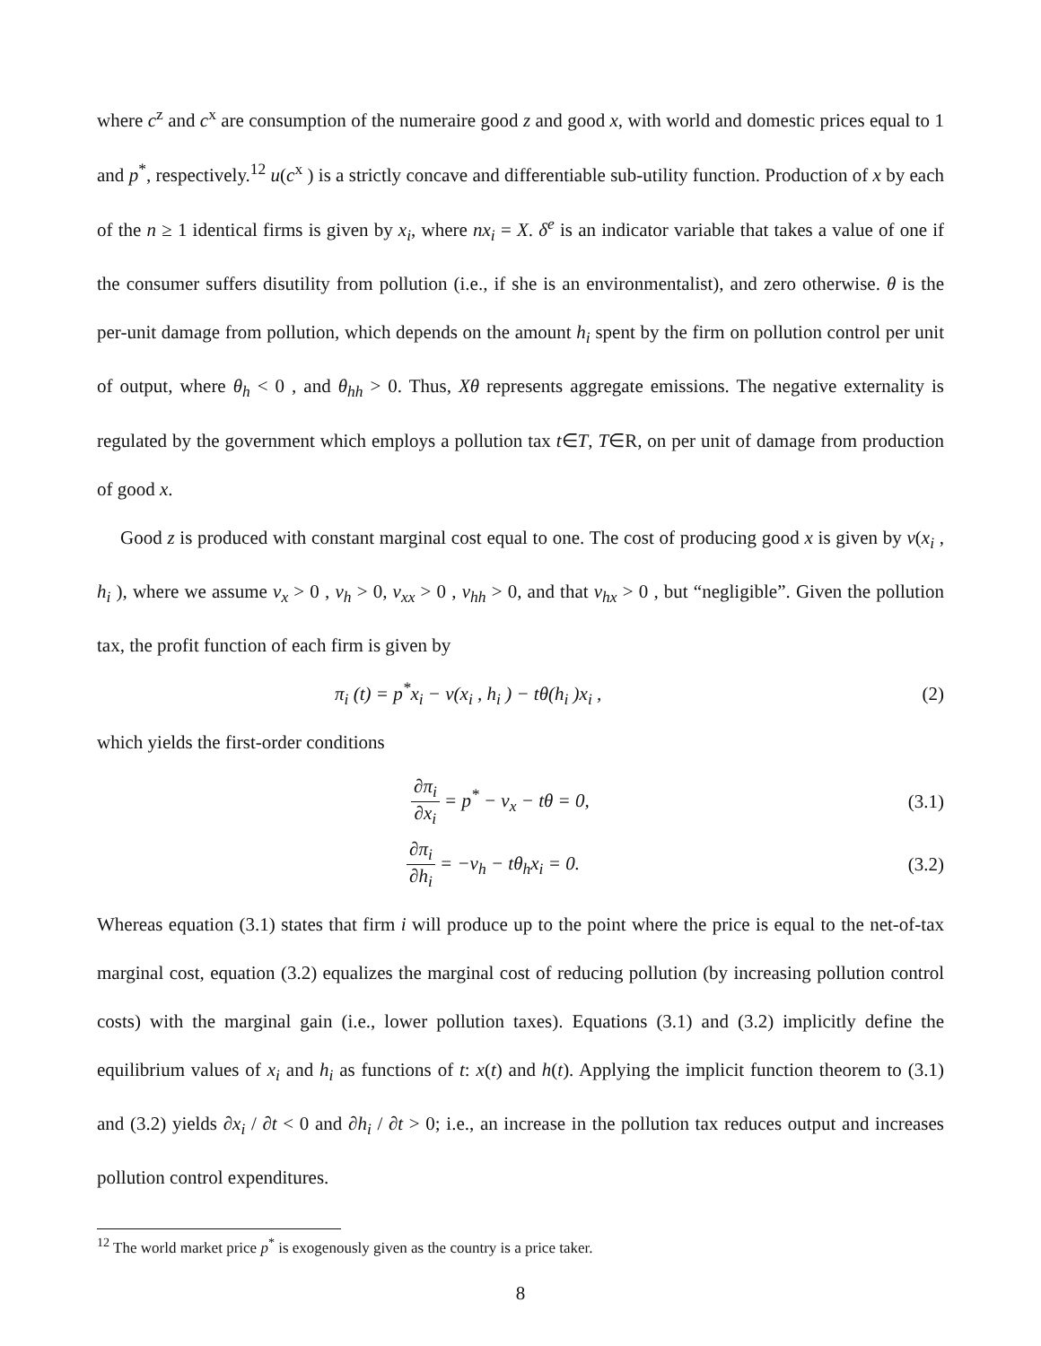where c<sup>z</sup> and c<sup>x</sup> are consumption of the numeraire good z and good x, with world and domestic prices equal to 1 and p<sup>*</sup>, respectively.<sup>12</sup> u(c<sup>x</sup> ) is a strictly concave and differentiable sub-utility function. Production of x by each of the n ≥ 1 identical firms is given by x<sub>i</sub>, where nx<sub>i</sub> = X. δ<sup>e</sup> is an indicator variable that takes a value of one if the consumer suffers disutility from pollution (i.e., if she is an environmentalist), and zero otherwise. θ is the per-unit damage from pollution, which depends on the amount h<sub>i</sub> spent by the firm on pollution control per unit of output, where θ<sub>h</sub> < 0 , and θ<sub>hh</sub> > 0. Thus, Xθ represents aggregate emissions. The negative externality is regulated by the government which employs a pollution tax t∈T, T∈R, on per unit of damage from production of good x.
Good z is produced with constant marginal cost equal to one. The cost of producing good x is given by v(x<sub>i</sub> , h<sub>i</sub> ), where we assume v<sub>x</sub> > 0 , v<sub>h</sub> > 0, v<sub>xx</sub> > 0 , v<sub>hh</sub> > 0, and that v<sub>hx</sub> > 0 , but “negligible”. Given the pollution tax, the profit function of each firm is given by
π<sub>i</sub> (t) = p<sup>*</sup>x<sub>i</sub> − v(x<sub>i</sub> , h<sub>i</sub> ) − tθ(h<sub>i</sub> )x<sub>i</sub> ,
(2)
which yields the first-order conditions
∂π<sub>i</sub> ∂x<sub>i</sub> = p<sup>*</sup> − v<sub>x</sub> − tθ = 0,
(3.1)
∂π<sub>i</sub> ∂h<sub>i</sub> = −v<sub>h</sub> − tθ<sub>h</sub>x<sub>i</sub> = 0.
(3.2)
Whereas equation (3.1) states that firm i will produce up to the point where the price is equal to the net-of-tax marginal cost, equation (3.2) equalizes the marginal cost of reducing pollution (by increasing pollution control costs) with the marginal gain (i.e., lower pollution taxes). Equations (3.1) and (3.2) implicitly define the equilibrium values of x<sub>i</sub> and h<sub>i</sub> as functions of t: x(t) and h(t). Applying the implicit function theorem to (3.1) and (3.2) yields ∂x<sub>i</sub> / ∂t < 0 and ∂h<sub>i</sub> / ∂t > 0; i.e., an increase in the pollution tax reduces output and increases pollution control expenditures.
<sup>12</sup> The world market price p<sup>*</sup> is exogenously given as the country is a price taker.
8